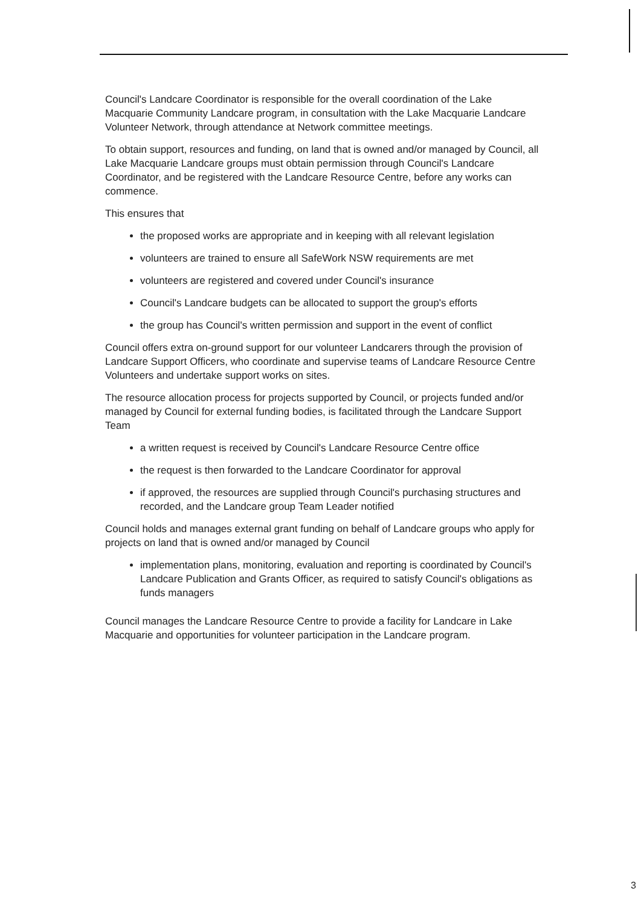Council's Landcare Coordinator is responsible for the overall coordination of the Lake Macquarie Community Landcare program, in consultation with the Lake Macquarie Landcare Volunteer Network, through attendance at Network committee meetings.
To obtain support, resources and funding, on land that is owned and/or managed by Council, all Lake Macquarie Landcare groups must obtain permission through Council's Landcare Coordinator, and be registered with the Landcare Resource Centre, before any works can commence.
This ensures that
the proposed works are appropriate and in keeping with all relevant legislation
volunteers are trained to ensure all SafeWork NSW requirements are met
volunteers are registered and covered under Council's insurance
Council's Landcare budgets can be allocated to support the group's efforts
the group has Council's written permission and support in the event of conflict
Council offers extra on-ground support for our volunteer Landcarers through the provision of Landcare Support Officers, who coordinate and supervise teams of Landcare Resource Centre Volunteers and undertake support works on sites.
The resource allocation process for projects supported by Council, or projects funded and/or managed by Council for external funding bodies, is facilitated through the Landcare Support Team
a written request is received by Council's Landcare Resource Centre office
the request is then forwarded to the Landcare Coordinator for approval
if approved, the resources are supplied through Council's purchasing structures and recorded, and the Landcare group Team Leader notified
Council holds and manages external grant funding on behalf of Landcare groups who apply for projects on land that is owned and/or managed by Council
implementation plans, monitoring, evaluation and reporting is coordinated by Council's Landcare Publication and Grants Officer, as required to satisfy Council's obligations as funds managers
Council manages the Landcare Resource Centre to provide a facility for Landcare in Lake Macquarie and opportunities for volunteer participation in the Landcare program.
3